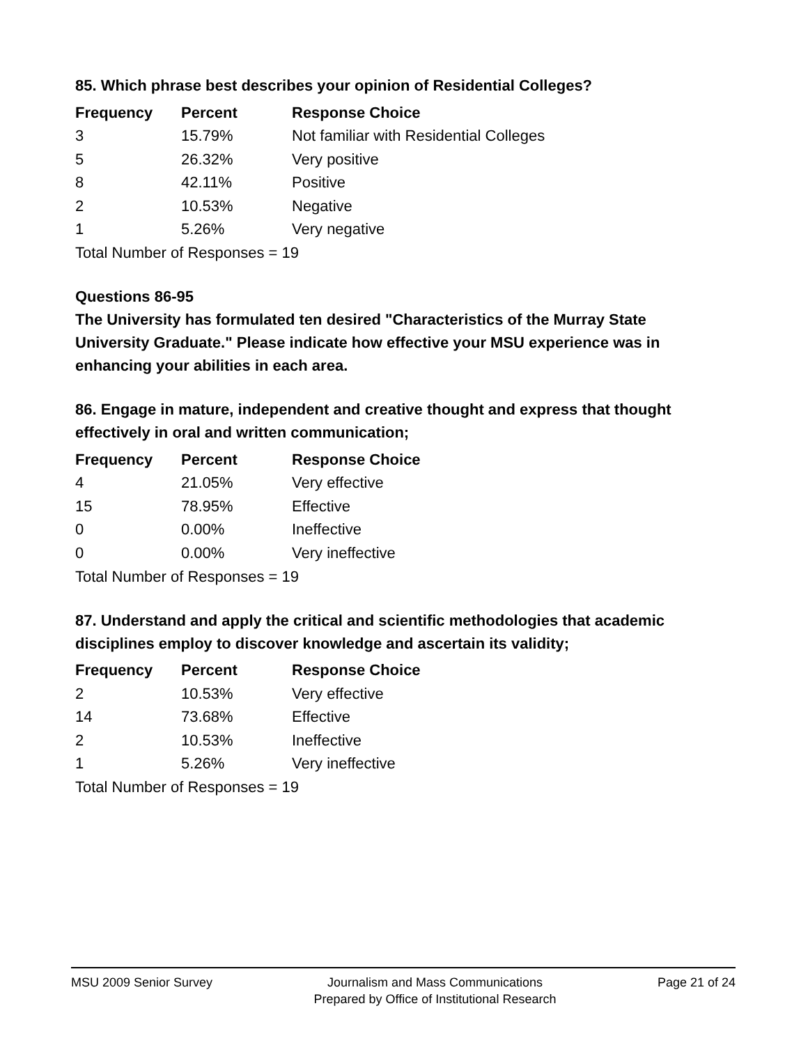85. Which phrase best describes your opinion of Residential Colleges?
| Frequency | Percent | Response Choice |
| --- | --- | --- |
| 3 | 15.79% | Not familiar with Residential Colleges |
| 5 | 26.32% | Very positive |
| 8 | 42.11% | Positive |
| 2 | 10.53% | Negative |
| 1 | 5.26% | Very negative |
Total Number of Responses = 19
Questions 86-95
The University has formulated ten desired "Characteristics of the Murray State University Graduate." Please indicate how effective your MSU experience was in enhancing your abilities in each area.
86. Engage in mature, independent and creative thought and express that thought effectively in oral and written communication;
| Frequency | Percent | Response Choice |
| --- | --- | --- |
| 4 | 21.05% | Very effective |
| 15 | 78.95% | Effective |
| 0 | 0.00% | Ineffective |
| 0 | 0.00% | Very ineffective |
Total Number of Responses = 19
87. Understand and apply the critical and scientific methodologies that academic disciplines employ to discover knowledge and ascertain its validity;
| Frequency | Percent | Response Choice |
| --- | --- | --- |
| 2 | 10.53% | Very effective |
| 14 | 73.68% | Effective |
| 2 | 10.53% | Ineffective |
| 1 | 5.26% | Very ineffective |
Total Number of Responses = 19
MSU 2009 Senior Survey Journalism and Mass Communications
Prepared by Office of Institutional Research
Page 21 of 24